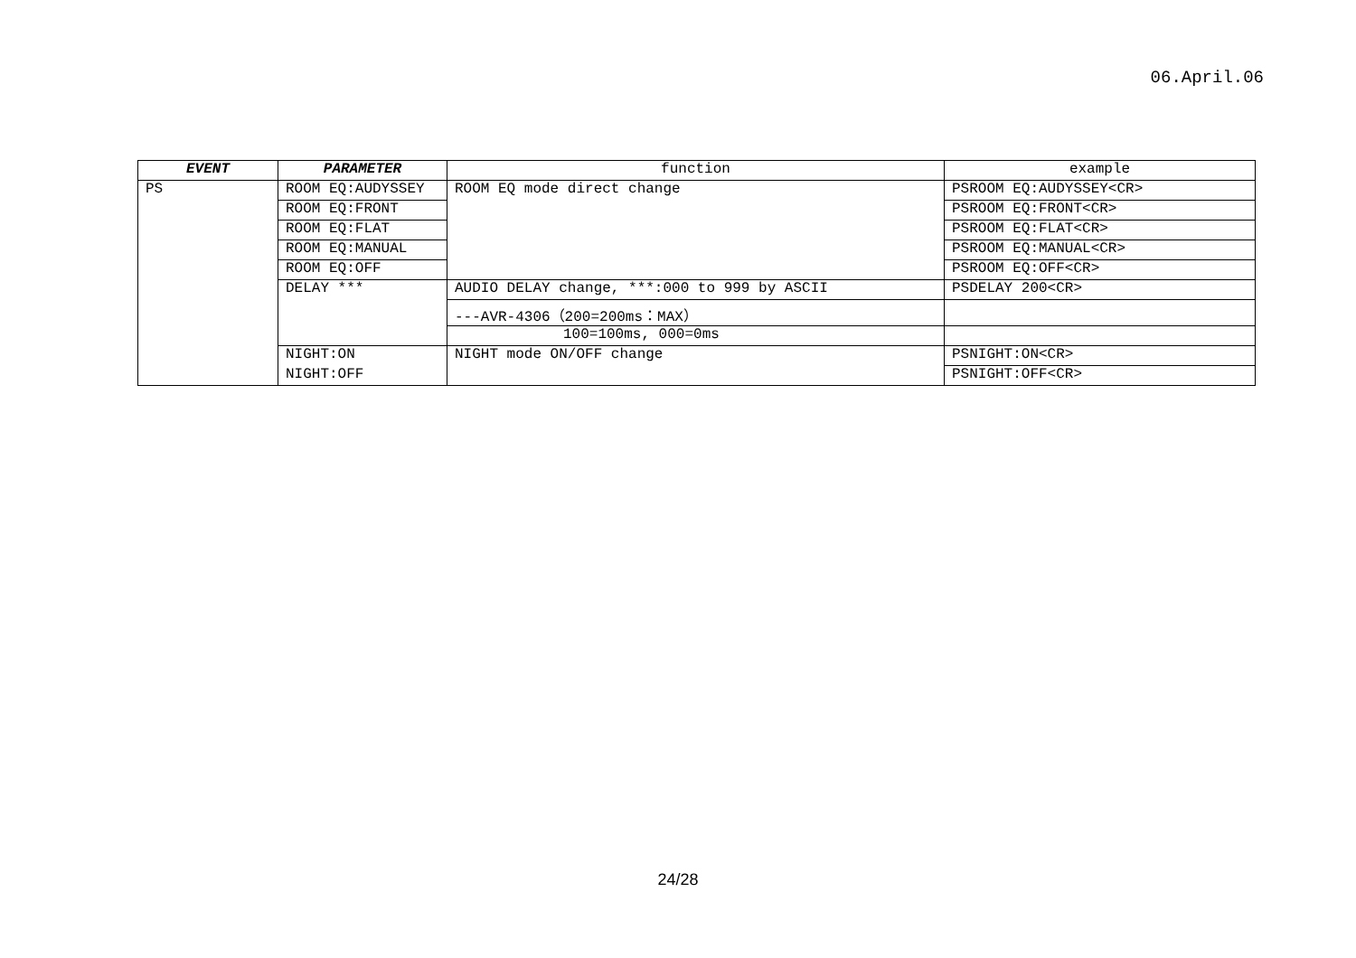06.April.06
| EVENT | PARAMETER | function | example |
| --- | --- | --- | --- |
| PS | ROOM EQ:AUDYSSEY | ROOM EQ mode direct change | PSROOM EQ:AUDYSSEY<CR> |
| | ROOM EQ:FRONT | | PSROOM EQ:FRONT<CR> |
| | ROOM EQ:FLAT | | PSROOM EQ:FLAT<CR> |
| | ROOM EQ:MANUAL | | PSROOM EQ:MANUAL<CR> |
| | ROOM EQ:OFF | | PSROOM EQ:OFF<CR> |
| | DELAY *** | AUDIO DELAY change, ***:000 to 999 by ASCII | PSDELAY 200<CR> |
| | | ---AVR-4306（200=200ms：MAX） | |
| | | 100=100ms, 000=0ms | |
| | NIGHT:ON | NIGHT mode ON/OFF change | PSNIGHT:ON<CR> |
| | NIGHT:OFF | | PSNIGHT:OFF<CR> |
24/28